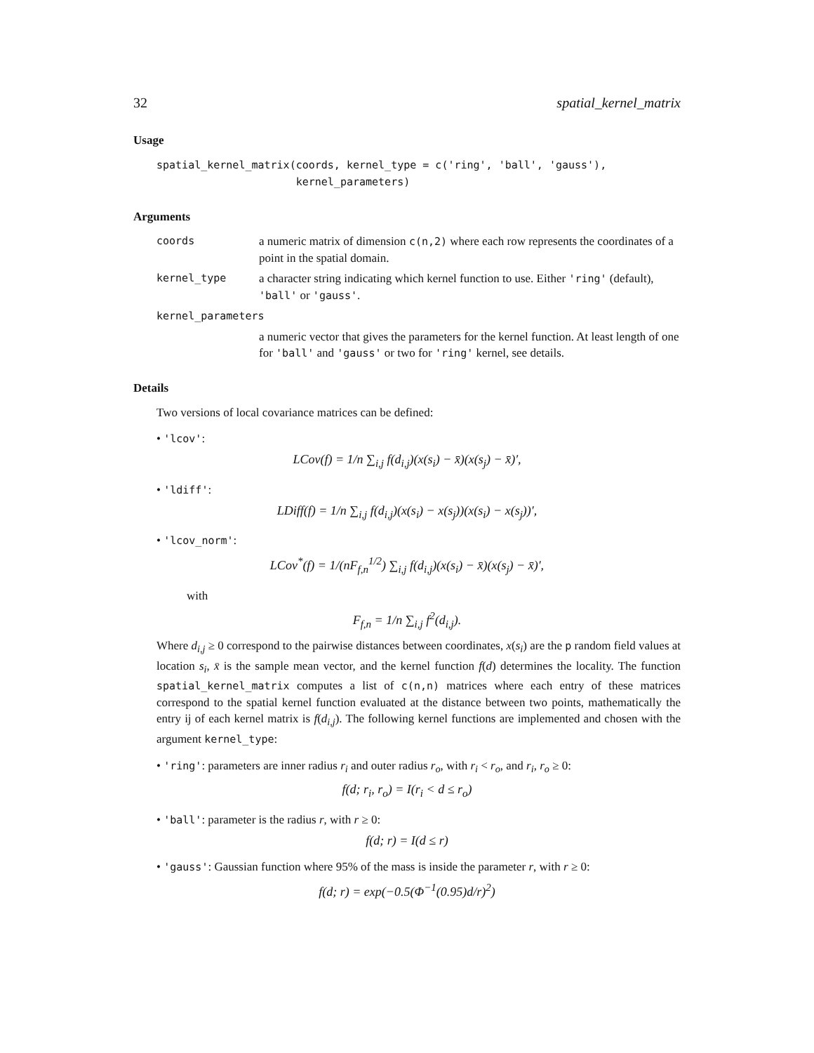32 spatial_kernel_matrix
Usage
spatial_kernel_matrix(coords, kernel_type = c('ring', 'ball', 'gauss'),
                      kernel_parameters)
Arguments
coords a numeric matrix of dimension c(n,2) where each row represents the coordinates of a point in the spatial domain.
kernel_type a character string indicating which kernel function to use. Either 'ring' (default), 'ball' or 'gauss'.
kernel_parameters
a numeric vector that gives the parameters for the kernel function. At least length of one for 'ball' and 'gauss' or two for 'ring' kernel, see details.
Details
Two versions of local covariance matrices can be defined:
• 'lcov':
LCov(f) = 1/n ∑<sub>i,j</sub> f(d<sub>i,j</sub>)(x(s<sub>i</sub>) − x̄)(x(s<sub>j</sub>) − x̄)′,
• 'ldiff':
LDiff(f) = 1/n ∑<sub>i,j</sub> f(d<sub>i,j</sub>)(x(s<sub>i</sub>) − x(s<sub>j</sub>))(x(s<sub>i</sub>) − x(s<sub>j</sub>))′,
• 'lcov_norm':
LCov<sup>*</sup>(f) = 1/(nF<sub>f,n</sub><sup>1/2</sup>) ∑<sub>i,j</sub> f(d<sub>i,j</sub>)(x(s<sub>i</sub>) − x̄)(x(s<sub>j</sub>) − x̄)′,
with
F<sub>f,n</sub> = 1/n ∑<sub>i,j</sub> f<sup>2</sup>(d<sub>i,j</sub>).
Where d<sub>i,j</sub> ≥ 0 correspond to the pairwise distances between coordinates, x(s<sub>i</sub>) are the p random field values at location s<sub>i</sub>, x̄ is the sample mean vector, and the kernel function f(d) determines the locality. The function spatial_kernel_matrix computes a list of c(n,n) matrices where each entry of these matrices correspond to the spatial kernel function evaluated at the distance between two points, mathematically the entry ij of each kernel matrix is f(d<sub>i,j</sub>). The following kernel functions are implemented and chosen with the argument kernel_type:
• 'ring': parameters are inner radius r<sub>i</sub> and outer radius r<sub>o</sub>, with r<sub>i</sub> < r<sub>o</sub>, and r<sub>i</sub>, r<sub>o</sub> ≥ 0:
f(d; r<sub>i</sub>, r<sub>o</sub>) = I(r<sub>i</sub> < d ≤ r<sub>o</sub>)
• 'ball': parameter is the radius r, with r ≥ 0:
f(d; r) = I(d ≤ r)
• 'gauss': Gaussian function where 95% of the mass is inside the parameter r, with r ≥ 0:
f(d; r) = exp(−0.5(Φ<sup>−1</sup>(0.95)d/r)<sup>2</sup>)